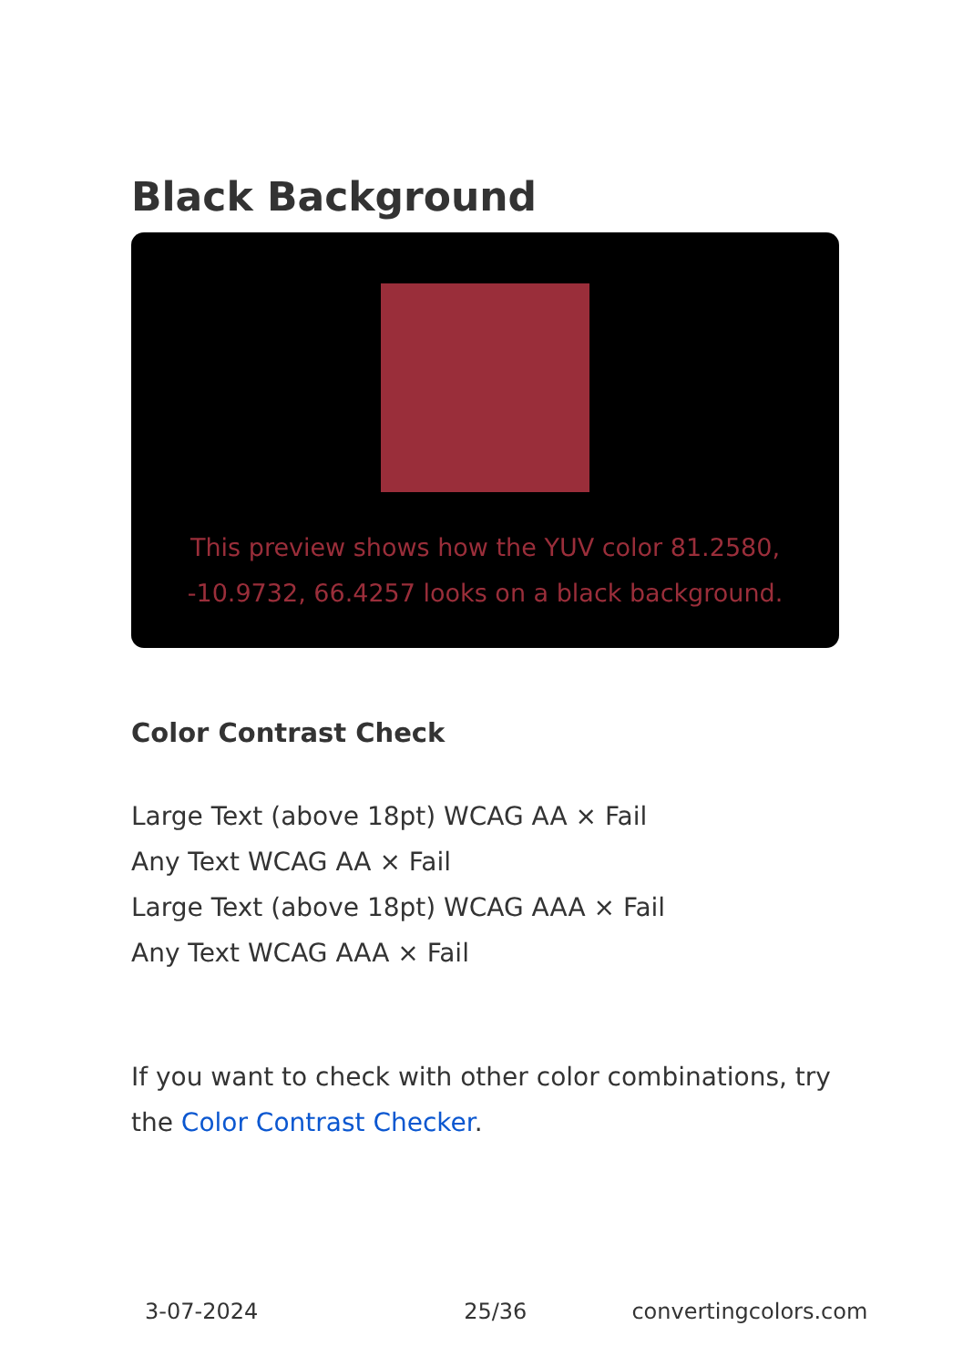Black Background
This preview shows how the YUV color 81.2580, -10.9732, 66.4257 looks on a black background.
Color Contrast Check
Large Text (above 18pt) WCAG AA × Fail
Any Text WCAG AA × Fail
Large Text (above 18pt) WCAG AAA × Fail
Any Text WCAG AAA × Fail
If you want to check with other color combinations, try the Color Contrast Checker.
3-07-2024 25/36 convertingcolors.com